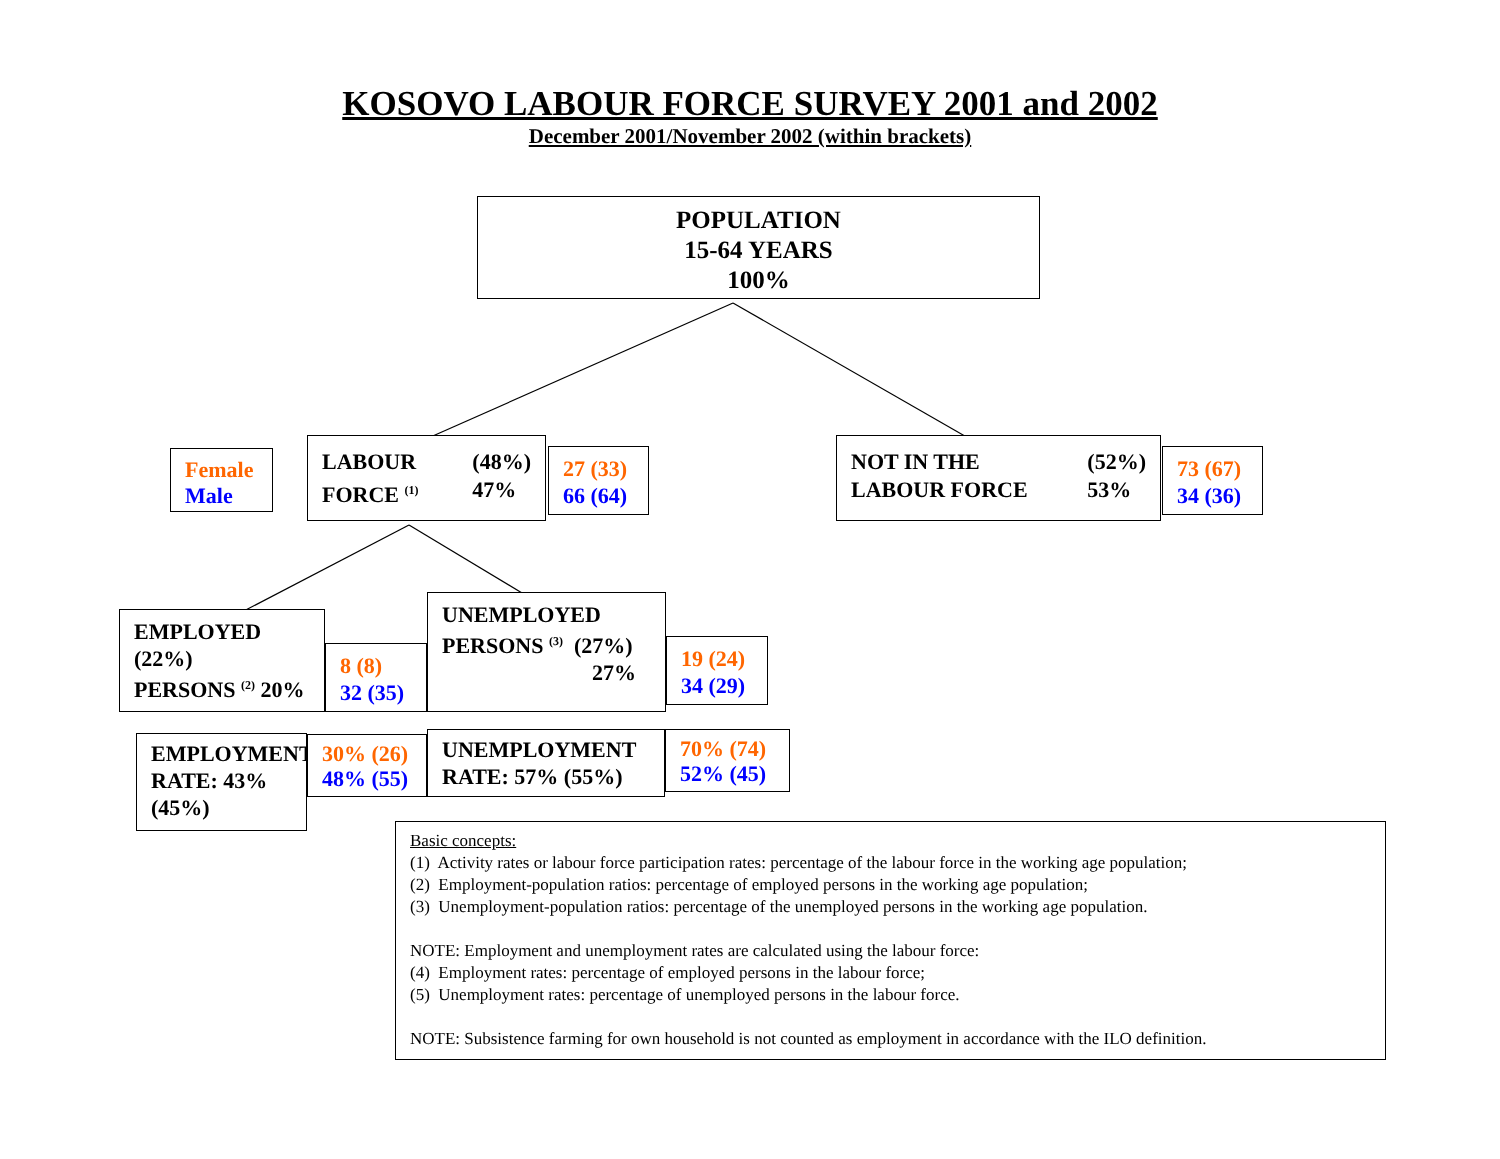KOSOVO LABOUR FORCE SURVEY 2001 and 2002
December 2001/November 2002 (within brackets)
POPULATION
15-64 YEARS
100%
Female
Male
LABOUR
FORCE <sup>(1)</sup>
(48%)
47%
27 (33)
66 (64)
NOT IN THE
LABOUR FORCE
(52%)
53%
73 (67)
34 (36)
EMPLOYED (22%)
PERSONS <sup>(2)</sup> 20%
8 (8)
32 (35)
UNEMPLOYED
PERSONS <sup>(3)</sup> (27%)
27%
19 (24)
34 (29)
EMPLOYMENT RATE: 43% (45%)
30% (26)
48% (55)
UNEMPLOYMENT RATE: 57% (55%)
70% (74)
52% (45)
Basic concepts:
(1) Activity rates or labour force participation rates: percentage of the labour force in the working age population;
(2) Employment-population ratios: percentage of employed persons in the working age population;
(3) Unemployment-population ratios: percentage of the unemployed persons in the working age population.
NOTE: Employment and unemployment rates are calculated using the labour force:
(4) Employment rates: percentage of employed persons in the labour force;
(5) Unemployment rates: percentage of unemployed persons in the labour force.
NOTE: Subsistence farming for own household is not counted as employment in accordance with the ILO definition.